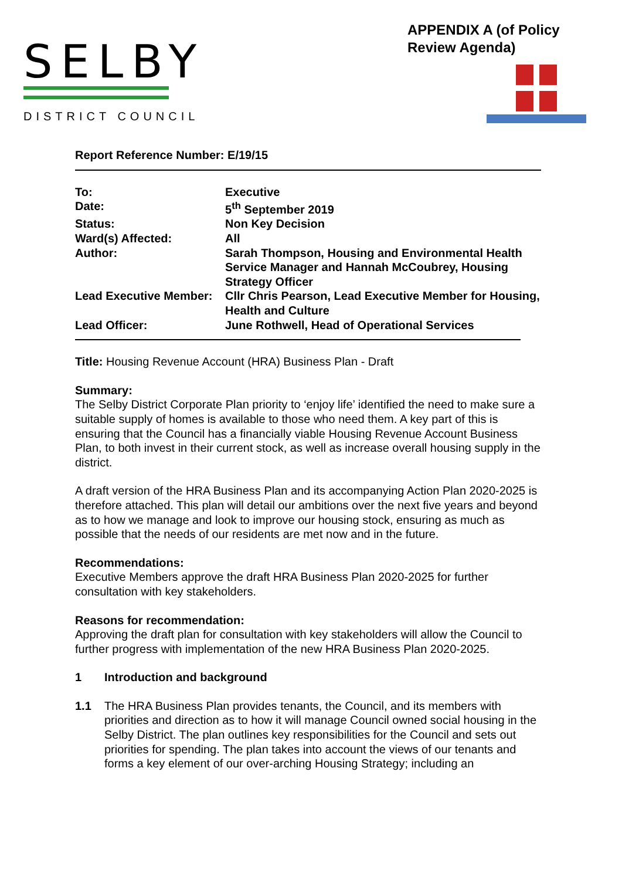SELBY
DISTRICT COUNCIL
APPENDIX A (of Policy Review Agenda)
Report Reference Number: E/19/15
| To: | Executive |
| Date: | 5<sup>th</sup> September 2019 |
| Status: | Non Key Decision |
| Ward(s) Affected: | All |
| Author: | Sarah Thompson, Housing and Environmental Health Service Manager and Hannah McCoubrey, Housing Strategy Officer |
| Lead Executive Member: | Cllr Chris Pearson, Lead Executive Member for Housing, Health and Culture |
| Lead Officer: | June Rothwell, Head of Operational Services |
Title: Housing Revenue Account (HRA) Business Plan - Draft
Summary:
The Selby District Corporate Plan priority to ‘enjoy life’ identified the need to make sure a suitable supply of homes is available to those who need them. A key part of this is ensuring that the Council has a financially viable Housing Revenue Account Business Plan, to both invest in their current stock, as well as increase overall housing supply in the district.
A draft version of the HRA Business Plan and its accompanying Action Plan 2020-2025 is therefore attached. This plan will detail our ambitions over the next five years and beyond as to how we manage and look to improve our housing stock, ensuring as much as possible that the needs of our residents are met now and in the future.
Recommendations:
Executive Members approve the draft HRA Business Plan 2020-2025 for further consultation with key stakeholders.
Reasons for recommendation:
Approving the draft plan for consultation with key stakeholders will allow the Council to further progress with implementation of the new HRA Business Plan 2020-2025.
1 Introduction and background
1.1 The HRA Business Plan provides tenants, the Council, and its members with priorities and direction as to how it will manage Council owned social housing in the Selby District. The plan outlines key responsibilities for the Council and sets out priorities for spending. The plan takes into account the views of our tenants and forms a key element of our over-arching Housing Strategy; including an